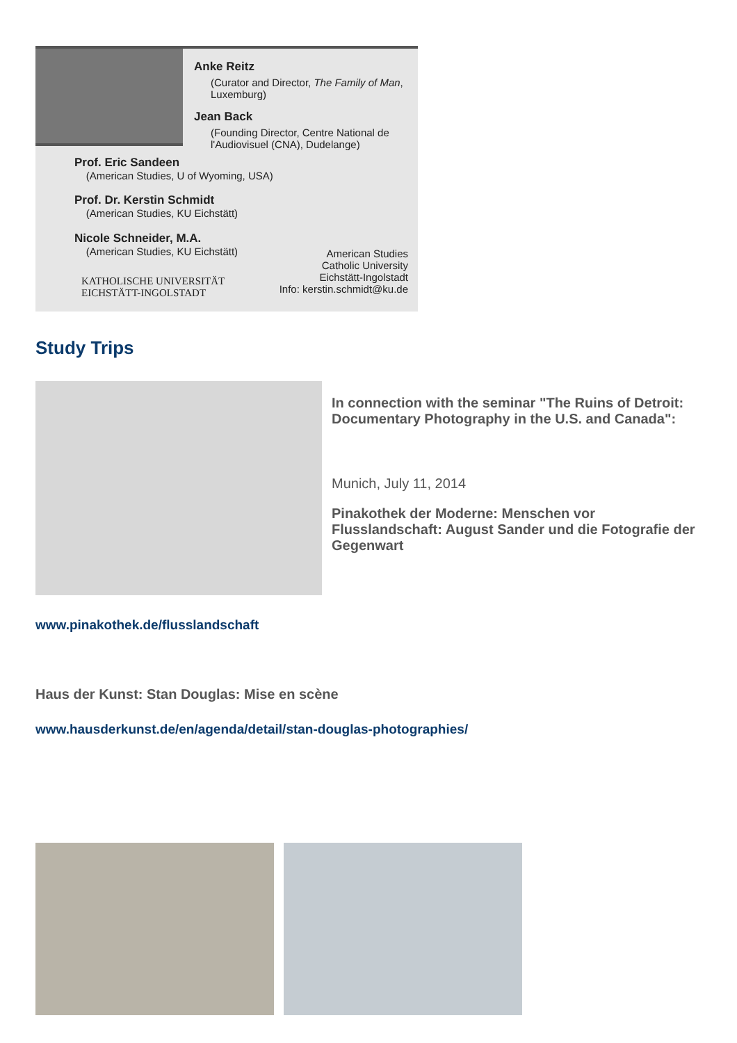Anke Reitz
(Curator and Director, The Family of Man, Luxemburg)
Jean Back
(Founding Director, Centre National de l'Audiovisuel (CNA), Dudelange)
Prof. Eric Sandeen
(American Studies, U of Wyoming, USA)
Prof. Dr. Kerstin Schmidt
(American Studies, KU Eichstätt)
Nicole Schneider, M.A.
(American Studies, KU Eichstätt)
KATHOLISCHE UNIVERSITÄT
EICHSTÄTT-INGOLSTADT
American Studies
Catholic University
Eichstätt-Ingolstadt
Info: kerstin.schmidt@ku.de
Study Trips
In connection with the seminar "The Ruins of Detroit: Documentary Photography in the U.S. and Canada":
Munich, July 11, 2014
Pinakothek der Moderne: Menschen vor Flusslandschaft: August Sander und die Fotografie der Gegenwart
www.pinakothek.de/flusslandschaft
Haus der Kunst: Stan Douglas: Mise en scène
www.hausderkunst.de/en/agenda/detail/stan-douglas-photographies/